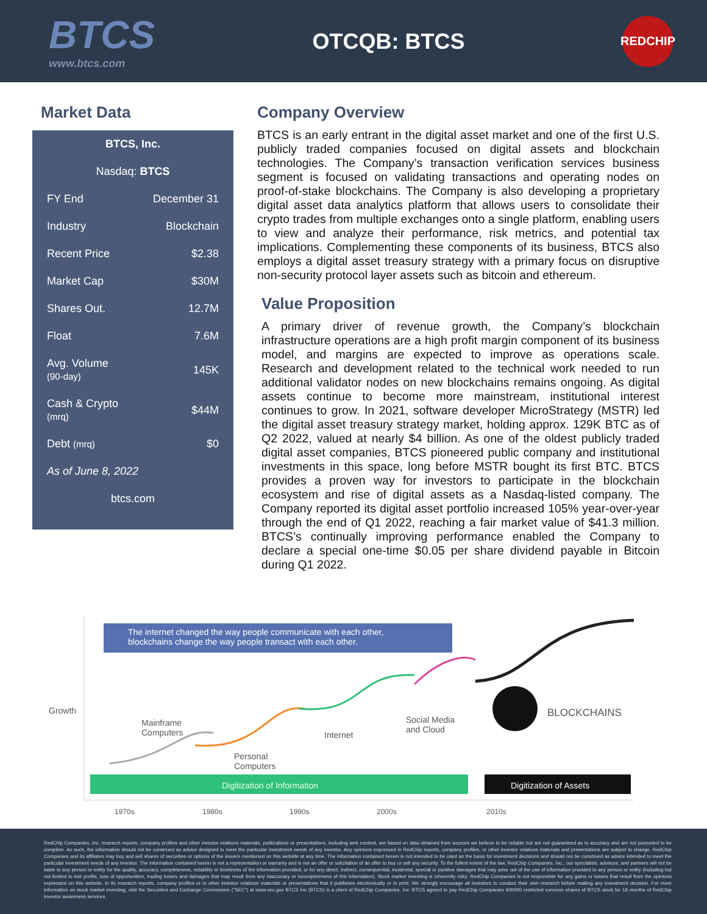BTCS
www.btcs.com
OTCQB: BTCS
REDCHIP
Market Data
| BTCS, Inc. | |
| Nasdaq: BTCS | |
| FY End | December 31 |
| Industry | Blockchain |
| Recent Price | $2.38 |
| Market Cap | $30M |
| Shares Out. | 12.7M |
| Float | 7.6M |
| Avg. Volume (90-day) | 145K |
| Cash & Crypto (mrq) | $44M |
| Debt (mrq) | $0 |
| As of June 8, 2022 | |
| btcs.com | |
Company Overview
BTCS is an early entrant in the digital asset market and one of the first U.S. publicly traded companies focused on digital assets and blockchain technologies. The Company’s transaction verification services business segment is focused on validating transactions and operating nodes on proof-of-stake blockchains. The Company is also developing a proprietary digital asset data analytics platform that allows users to consolidate their crypto trades from multiple exchanges onto a single platform, enabling users to view and analyze their performance, risk metrics, and potential tax implications. Complementing these components of its business, BTCS also employs a digital asset treasury strategy with a primary focus on disruptive non-security protocol layer assets such as bitcoin and ethereum.
Value Proposition
A primary driver of revenue growth, the Company’s blockchain infrastructure operations are a high profit margin component of its business model, and margins are expected to improve as operations scale. Research and development related to the technical work needed to run additional validator nodes on new blockchains remains ongoing. As digital assets continue to become more mainstream, institutional interest continues to grow. In 2021, software developer MicroStrategy (MSTR) led the digital asset treasury strategy market, holding approx. 129K BTC as of Q2 2022, valued at nearly $4 billion. As one of the oldest publicly traded digital asset companies, BTCS pioneered public company and institutional investments in this space, long before MSTR bought its first BTC. BTCS provides a proven way for investors to participate in the blockchain ecosystem and rise of digital assets as a Nasdaq-listed company. The Company reported its digital asset portfolio increased 105% year-over-year through the end of Q1 2022, reaching a fair market value of $41.3 million. BTCS’s continually improving performance enabled the Company to declare a special one-time $0.05 per share dividend payable in Bitcoin during Q1 2022.
The internet changed the way people communicate with each other,
blockchains change the way people transact with each other.
Growth
Mainframe
Computers
Personal
Computers
Internet
Social Media
and Cloud
BLOCKCHAINS
Digitization of Information Digitization of Assets
1970s 1980s 1990s 2000s 2010s
RedChip Companies, Inc. research reports, company profiles and other investor relations materials, publications or presentations, including web content, are based on data obtained from sources we believe to be reliable but are not guaranteed as to accuracy and are not purported to be complete. As such, the information should not be construed as advice designed to meet the particular investment needs of any investor. Any opinions expressed in RedChip reports, company profiles, or other investor relations materials and presentations are subject to change. RedChip Companies and its affiliates may buy and sell shares of securities or options of the issuers mentioned on this website at any time. The information contained herein is not intended to be used as the basis for investment decisions and should not be construed as advice intended to meet the particular investment needs of any investor. The information contained herein is not a representation or warranty and is not an offer or solicitation of an offer to buy or sell any security. To the fullest extent of the law, RedChip Companies, Inc., our specialists, advisors, and partners will not be liable to any person or entity for the quality, accuracy, completeness, reliability or timeliness of the information provided, or for any direct, indirect, consequential, incidental, special or punitive damages that may arise out of the use of information provided to any person or entity (including but not limited to lost profits, loss of opportunities, trading losses and damages that may result from any inaccuracy or incompleteness of this information). Stock market investing is inherently risky. RedChip Companies is not responsible for any gains or losses that result from the opinions expressed on this website, in its research reports, company profiles or in other investor relations materials or presentations that it publishes electronically or in print. We strongly encourage all investors to conduct their own research before making any investment decision. For more information on stock market investing, visit the Securities and Exchange Commission ("SEC") at www.sec.gov BTCS Inc (BTCS) is a client of RedChip Companies, Inc. BTCS agreed to pay RedChip Companies 400000 restricted common shares of BTCS stock for 18 months of RedChip investor awareness services.